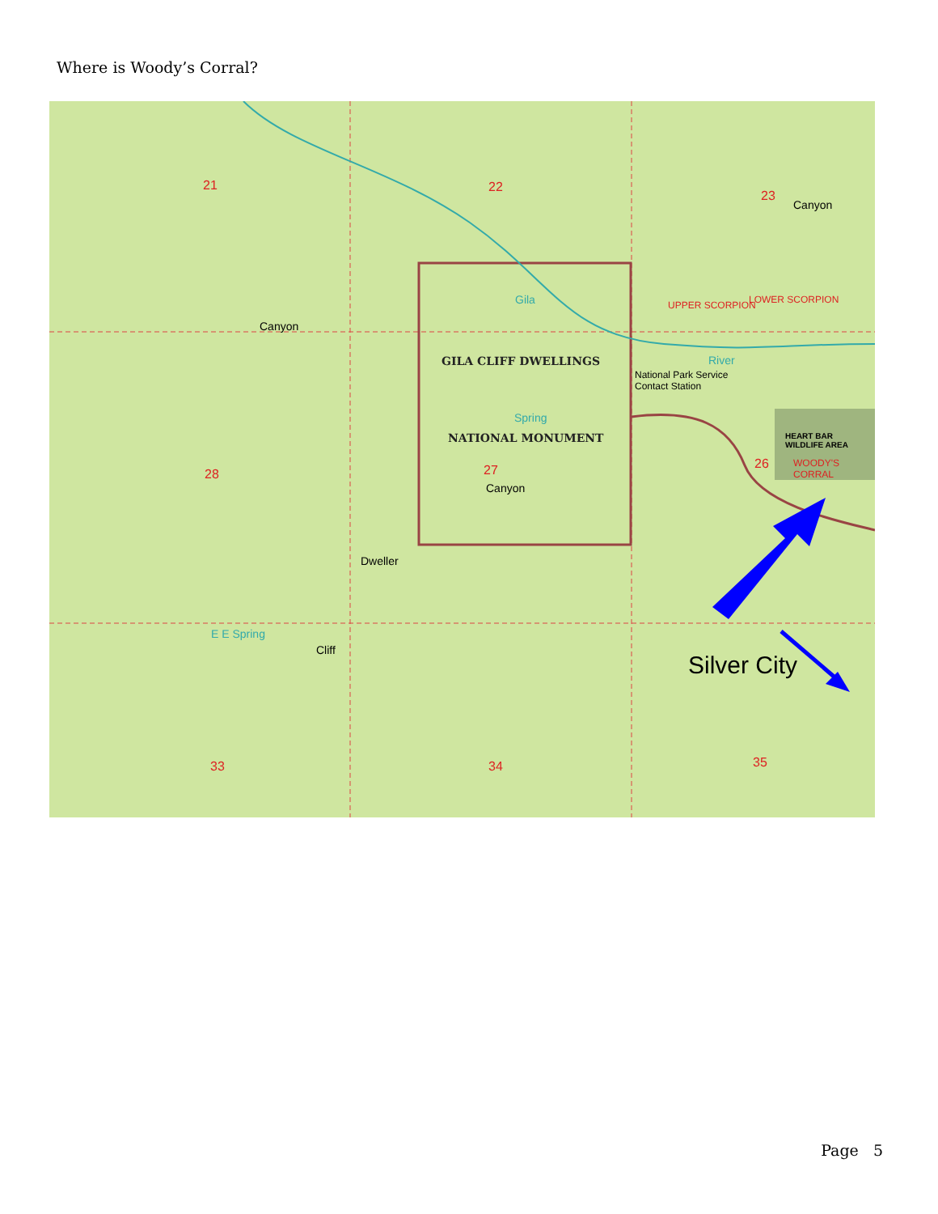Where is Woody’s Corral?
21 22
23
28 27 26
33 34 35
GILA CLIFF DWELLINGS
NATIONAL MONUMENT
National Park Service
Contact Station
HEART BAR
WILDLIFE AREA
WOODY'S CORRAL
UPPER SCORPION LOWER SCORPION Gila
River
Spring
Dweller
Canyon
Canyon
Canyon
Cliff
E E Spring
Silver City
Page 5